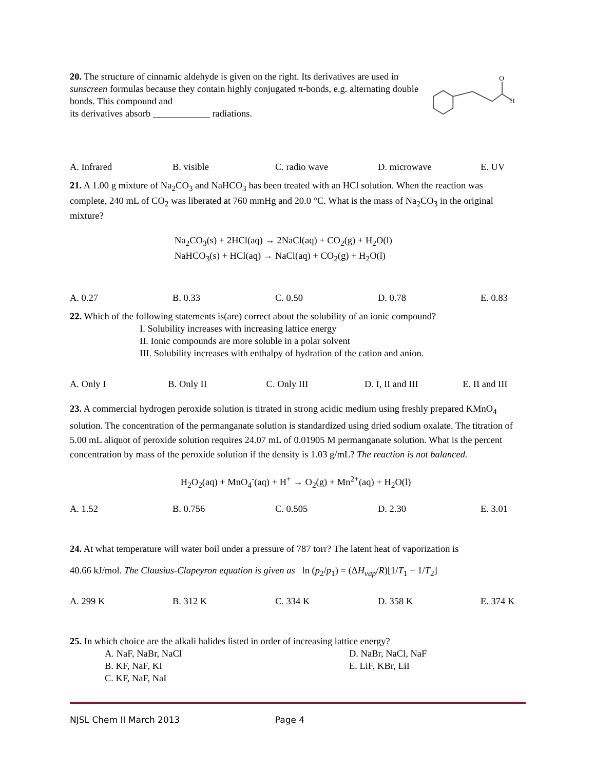20. The structure of cinnamic aldehyde is given on the right. Its derivatives are used in sunscreen formulas because they contain highly conjugated π-bonds, e.g. alternating double bonds. This compound and
its derivatives absorb ____________ radiations.
O
H
A. Infrared B. visible C. radio wave D. microwave E. UV
21. A 1.00 g mixture of Na<sub>2</sub>CO<sub>3</sub> and NaHCO<sub>3</sub> has been treated with an HCl solution. When the reaction was complete, 240 mL of CO<sub>2</sub> was liberated at 760 mmHg and 20.0 °C. What is the mass of Na<sub>2</sub>CO<sub>3</sub> in the original mixture?
Na<sub>2</sub>CO<sub>3</sub>(s) + 2HCl(aq) → 2NaCl(aq) + CO<sub>2</sub>(g) + H<sub>2</sub>O(l)
NaHCO<sub>3</sub>(s) + HCl(aq) → NaCl(aq) + CO<sub>2</sub>(g) + H<sub>2</sub>O(l)
A. 0.27 B. 0.33 C. 0.50 D. 0.78 E. 0.83
22. Which of the following statements is(are) correct about the solubility of an ionic compound?
I. Solubility increases with increasing lattice energy
II. Ionic compounds are more soluble in a polar solvent
III. Solubility increases with enthalpy of hydration of the cation and anion.
A. Only I B. Only II C. Only III D. I, II and III E. II and III
23. A commercial hydrogen peroxide solution is titrated in strong acidic medium using freshly prepared KMnO<sub>4</sub> solution. The concentration of the permanganate solution is standardized using dried sodium oxalate. The titration of 5.00 mL aliquot of peroxide solution requires 24.07 mL of 0.01905 M permanganate solution. What is the percent concentration by mass of the peroxide solution if the density is 1.03 g/mL? The reaction is not balanced.
H<sub>2</sub>O<sub>2</sub>(aq) + MnO<sub>4</sub><sup>-</sup>(aq) + H<sup>+</sup> → O<sub>2</sub>(g) + Mn<sup>2+</sup>(aq) + H<sub>2</sub>O(l)
A. 1.52 B. 0.756 C. 0.505 D. 2.30 E. 3.01
24. At what temperature will water boil under a pressure of 787 torr? The latent heat of vaporization is
40.66 kJ/mol. The Clausius-Clapeyron equation is given as ln (p<sub>2</sub>/p<sub>1</sub>) = (ΔH<sub>vap</sub>/R)[1/T<sub>1</sub> − 1/T<sub>2</sub>]
A. 299 K B. 312 K C. 334 K D. 358 K E. 374 K
25. In which choice are the alkali halides listed in order of increasing lattice energy?
A. NaF, NaBr, NaCl
B. KF, NaF, KI
C. KF, NaF, NaI
D. NaBr, NaCl, NaF
E. LiF, KBr, LiI
NJSL Chem II March 2013 Page 4